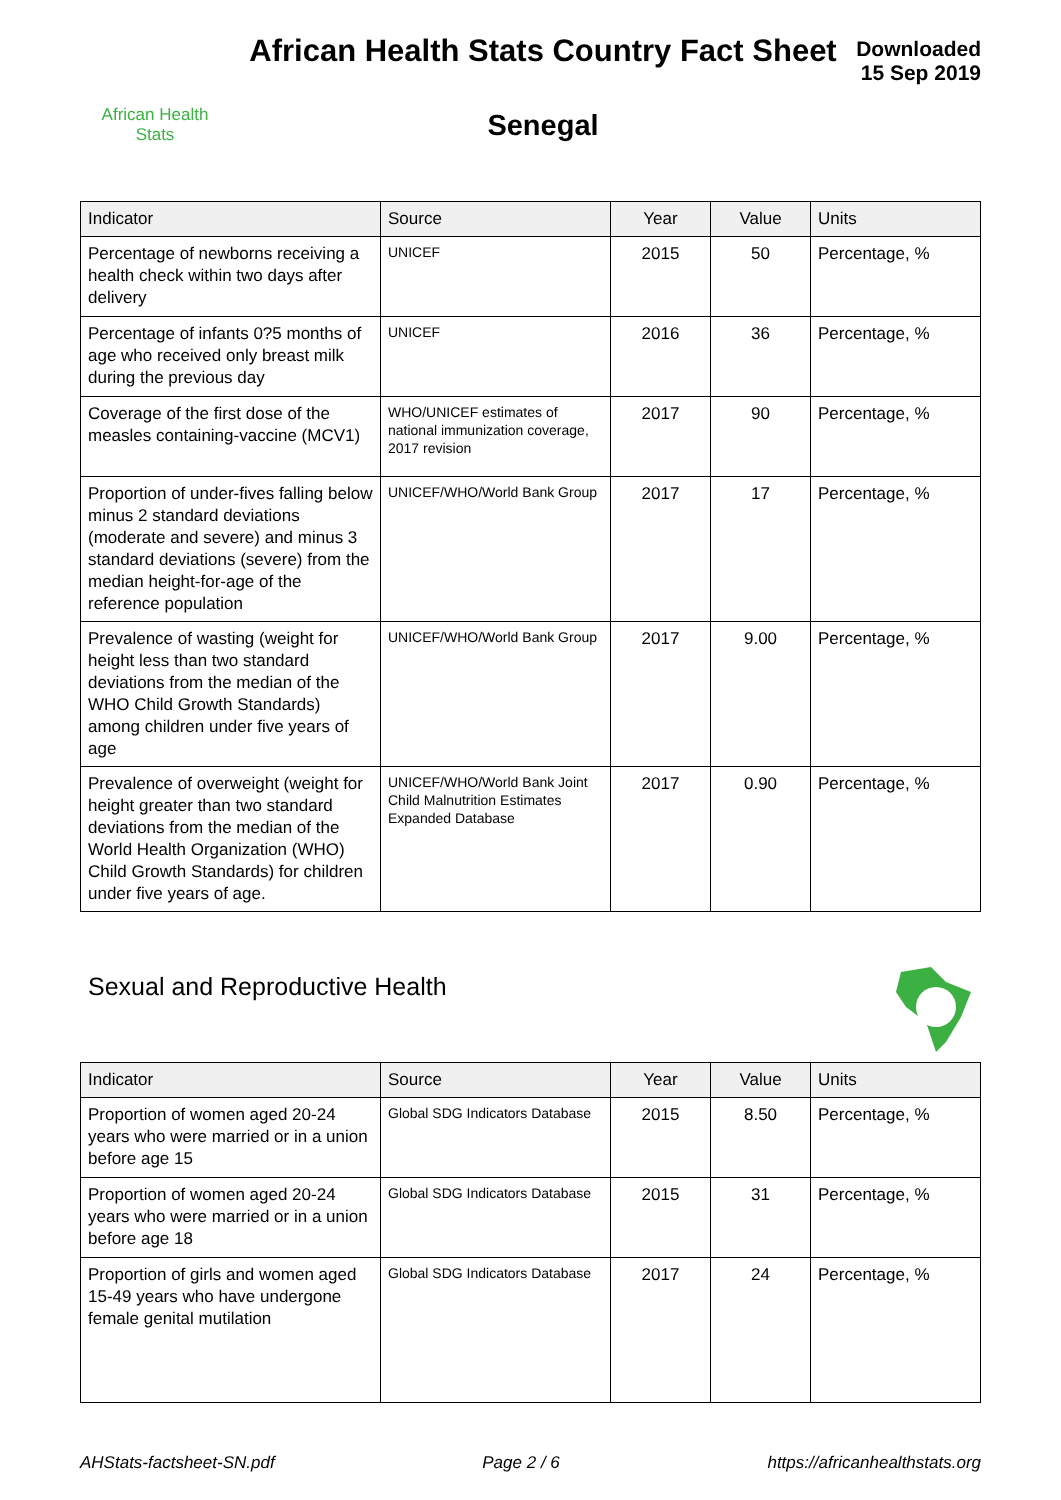African Health
Stats
African Health Stats Country Fact Sheet
Senegal
Downloaded
15 Sep 2019
| Indicator | Source | Year | Value | Units |
| --- | --- | --- | --- | --- |
| Percentage of newborns receiving a health check within two days after delivery | UNICEF | 2015 | 50 | Percentage, % |
| Percentage of infants 0?5 months of age who received only breast milk during the previous day | UNICEF | 2016 | 36 | Percentage, % |
| Coverage of the first dose of the measles containing-vaccine (MCV1) | WHO/UNICEF estimates of national immunization coverage, 2017 revision | 2017 | 90 | Percentage, % |
| Proportion of under-fives falling below minus 2 standard deviations (moderate and severe) and minus 3 standard deviations (severe) from the median height-for-age of the reference population | UNICEF/WHO/World Bank Group | 2017 | 17 | Percentage, % |
| Prevalence of wasting (weight for height less than two standard deviations from the median of the WHO Child Growth Standards) among children under five years of age | UNICEF/WHO/World Bank Group | 2017 | 9.00 | Percentage, % |
| Prevalence of overweight (weight for height greater than two standard deviations from the median of the World Health Organization (WHO) Child Growth Standards) for children under five years of age. | UNICEF/WHO/World Bank Joint Child Malnutrition Estimates Expanded Database | 2017 | 0.90 | Percentage, % |
Sexual and Reproductive Health
| Indicator | Source | Year | Value | Units |
| --- | --- | --- | --- | --- |
| Proportion of women aged 20-24 years who were married or in a union before age 15 | Global SDG Indicators Database | 2015 | 8.50 | Percentage, % |
| Proportion of women aged 20-24 years who were married or in a union before age 18 | Global SDG Indicators Database | 2015 | 31 | Percentage, % |
| Proportion of girls and women aged 15-49 years who have undergone female genital mutilation | Global SDG Indicators Database | 2017 | 24 | Percentage, % |
AHStats-factsheet-SN.pdf Page 2 / 6 https://africanhealthstats.org